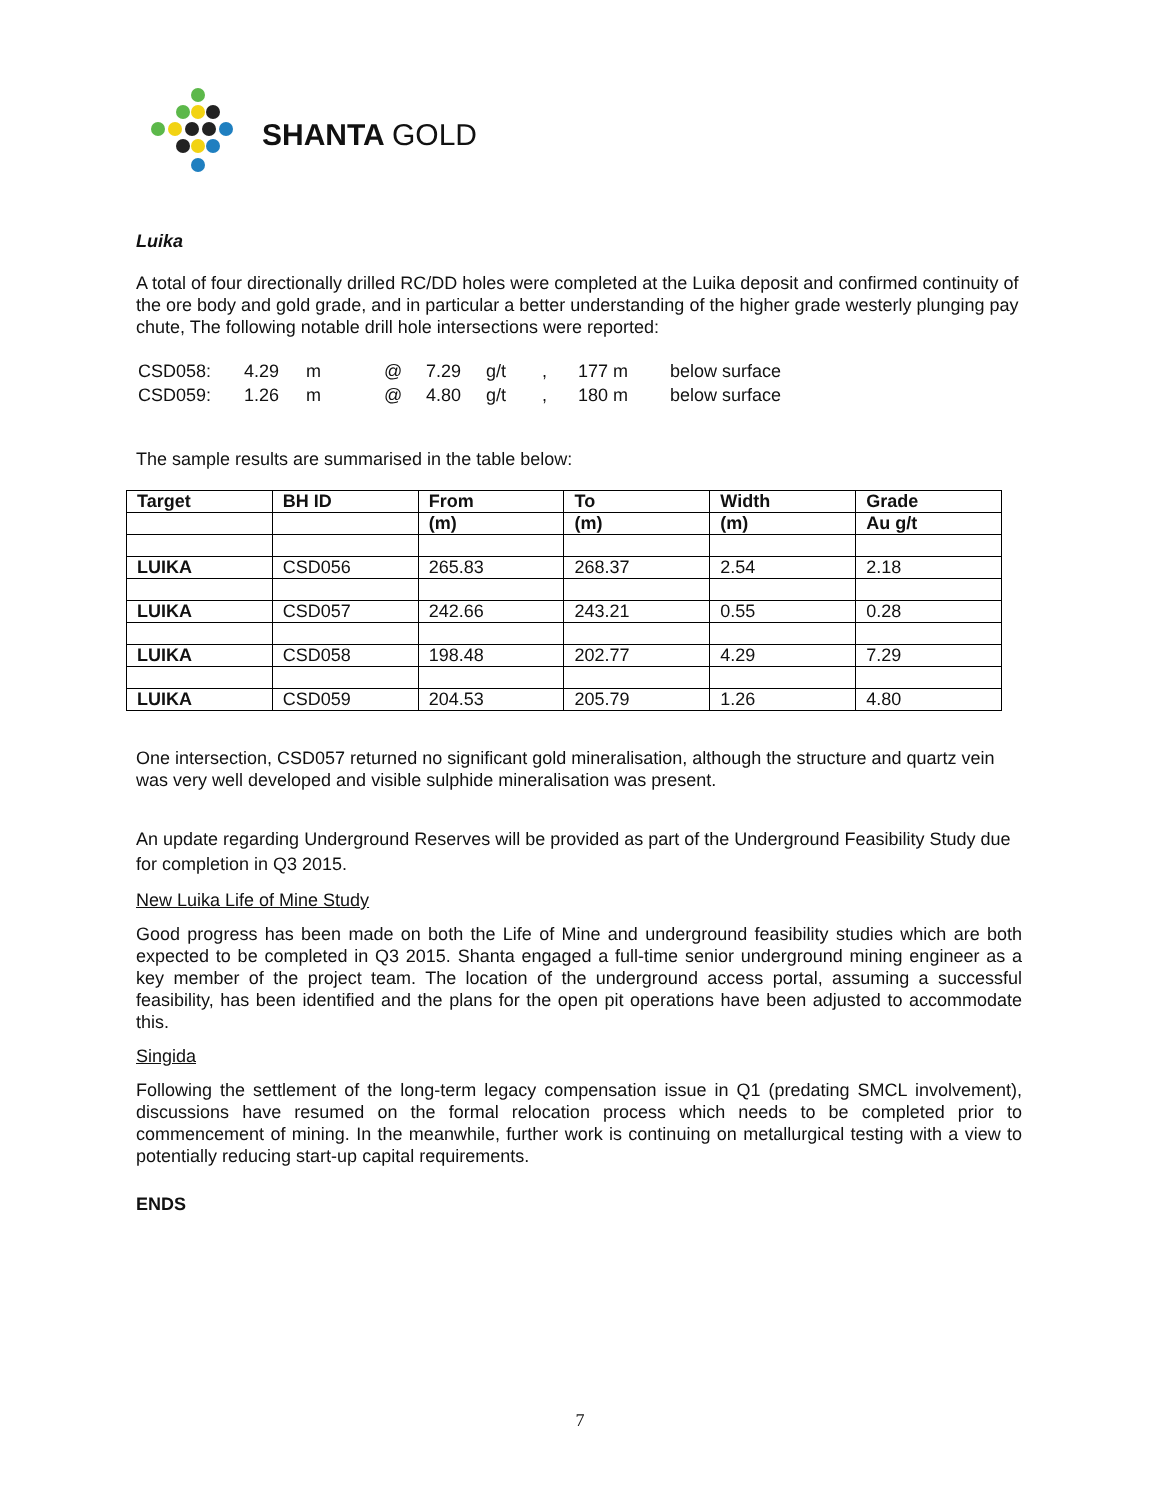SHANTA GOLD
Luika
A total of four directionally drilled RC/DD holes were completed at the Luika deposit and confirmed continuity of the ore body and gold grade, and in particular a better understanding of the higher grade westerly plunging pay chute, The following notable drill hole intersections were reported:
| CSD058: | 4.29 | m | @ | 7.29 | g/t | , | 177 m | below surface |
| CSD059: | 1.26 | m | @ | 4.80 | g/t | , | 180 m | below surface |
The sample results are summarised in the table below:
| Target | BH ID | From | To | Width | Grade |
| --- | --- | --- | --- | --- | --- |
| | | (m) | (m) | (m) | Au g/t |
| LUIKA | CSD056 | 265.83 | 268.37 | 2.54 | 2.18 |
| LUIKA | CSD057 | 242.66 | 243.21 | 0.55 | 0.28 |
| LUIKA | CSD058 | 198.48 | 202.77 | 4.29 | 7.29 |
| LUIKA | CSD059 | 204.53 | 205.79 | 1.26 | 4.80 |
One intersection, CSD057 returned no significant gold mineralisation, although the structure and quartz vein was very well developed and visible sulphide mineralisation was present.
An update regarding Underground Reserves will be provided as part of the Underground Feasibility Study due for completion in Q3 2015.
New Luika Life of Mine Study
Good progress has been made on both the Life of Mine and underground feasibility studies which are both expected to be completed in Q3 2015. Shanta engaged a full-time senior underground mining engineer as a key member of the project team. The location of the underground access portal, assuming a successful feasibility, has been identified and the plans for the open pit operations have been adjusted to accommodate this.
Singida
Following the settlement of the long-term legacy compensation issue in Q1 (predating SMCL involvement), discussions have resumed on the formal relocation process which needs to be completed prior to commencement of mining. In the meanwhile, further work is continuing on metallurgical testing with a view to potentially reducing start-up capital requirements.
ENDS
7